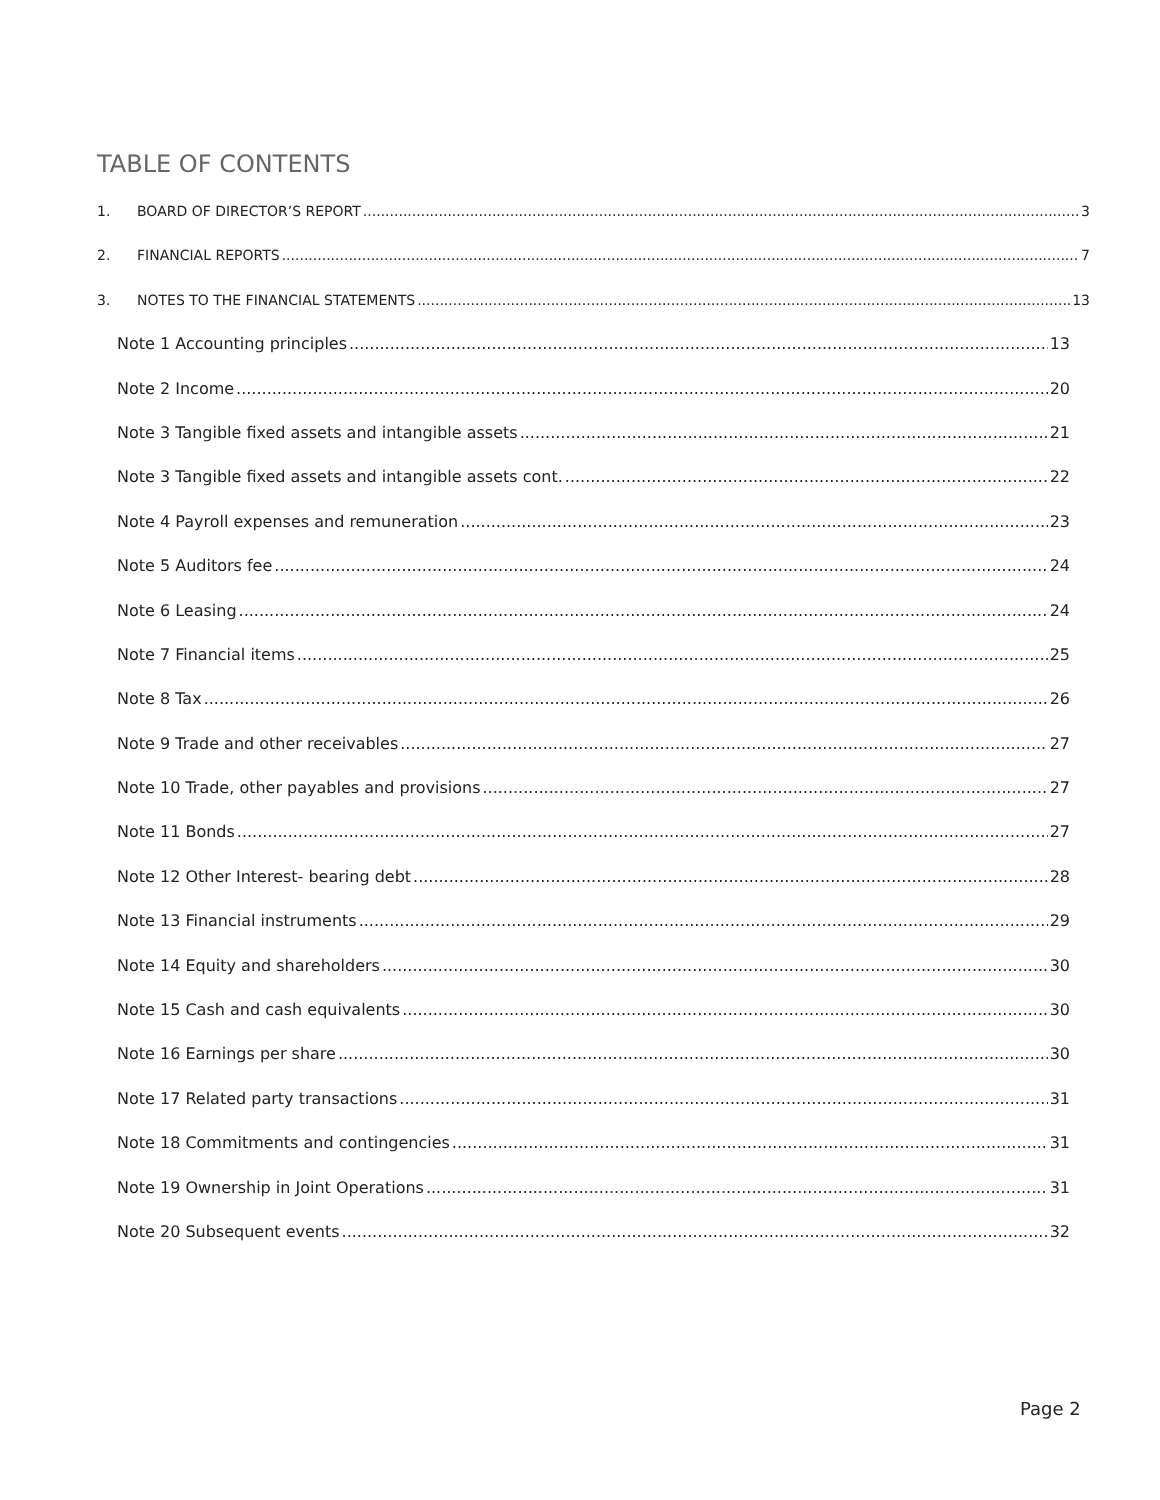TABLE OF CONTENTS
1. BOARD OF DIRECTOR’S REPORT 3
2. FINANCIAL REPORTS 7
3. NOTES TO THE FINANCIAL STATEMENTS 13
Note 1 Accounting principles 13
Note 2 Income 20
Note 3 Tangible fixed assets and intangible assets 21
Note 3 Tangible fixed assets and intangible assets cont. 22
Note 4 Payroll expenses and remuneration 23
Note 5 Auditors fee 24
Note 6 Leasing 24
Note 7 Financial items 25
Note 8 Tax 26
Note 9 Trade and other receivables 27
Note 10 Trade, other payables and provisions 27
Note 11 Bonds 27
Note 12 Other Interest- bearing debt 28
Note 13 Financial instruments 29
Note 14 Equity and shareholders 30
Note 15 Cash and cash equivalents 30
Note 16 Earnings per share 30
Note 17 Related party transactions 31
Note 18 Commitments and contingencies 31
Note 19 Ownership in Joint Operations 31
Note 20 Subsequent events 32
Page 2